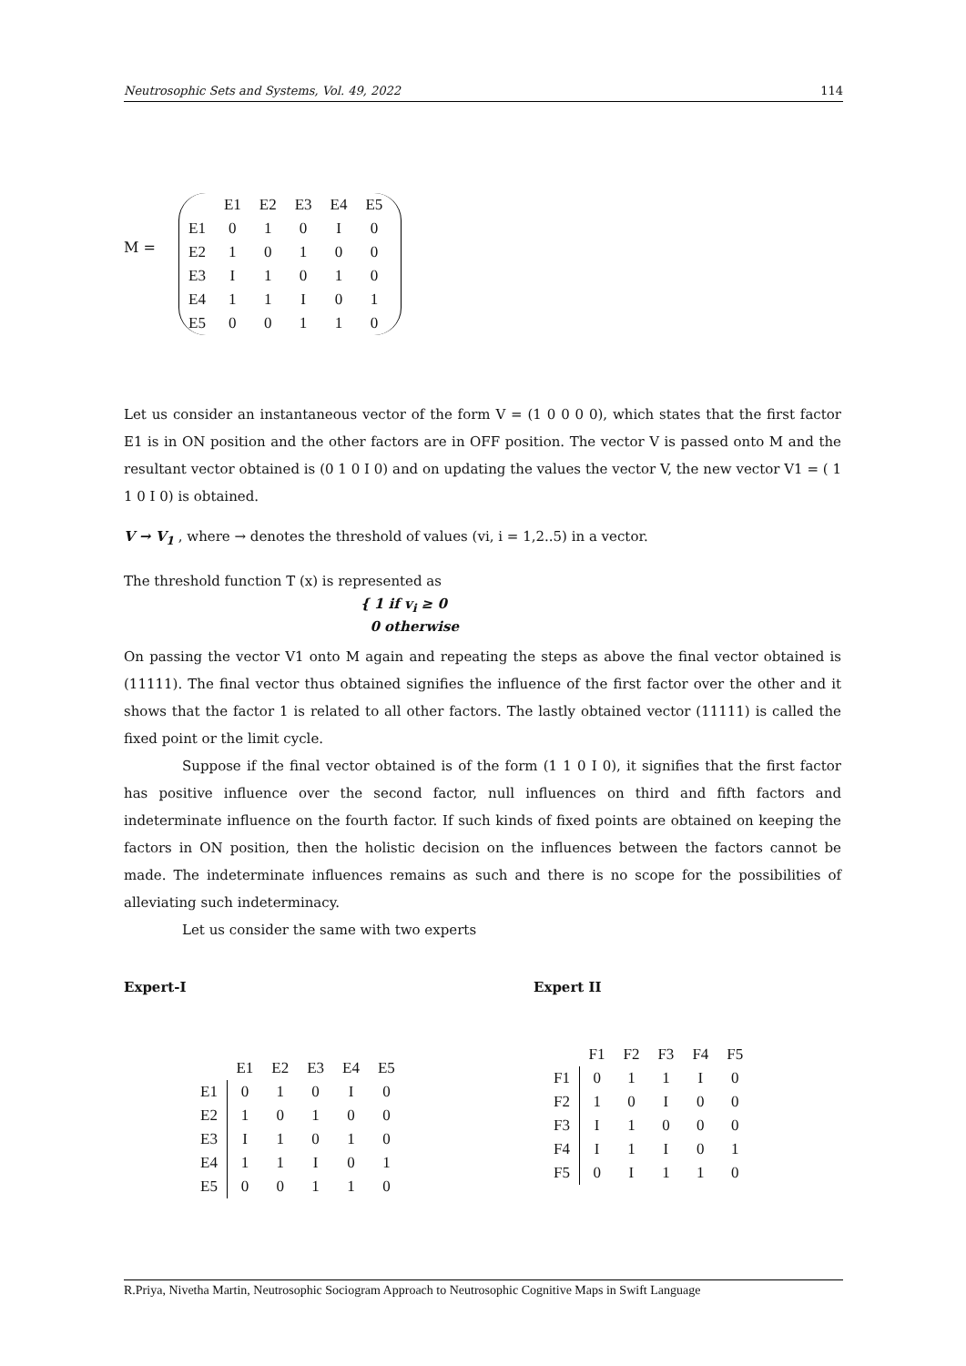Neutrosophic Sets and Systems, Vol. 49, 2022 114
M =
| | E1 | E2 | E3 | E4 | E5 |
| E1 | 0 | 1 | 0 | I | 0 |
| E2 | 1 | 0 | 1 | 0 | 0 |
| E3 | I | 1 | 0 | 1 | 0 |
| E4 | 1 | 1 | I | 0 | 1 |
| E5 | 0 | 0 | 1 | 1 | 0 |
Let us consider an instantaneous vector of the form V = (1 0 0 0 0), which states that the first factor E1 is in ON position and the other factors are in OFF position. The vector V is passed onto M and the resultant vector obtained is (0 1 0 I 0) and on updating the values the vector V, the new vector V1 = ( 1 1 0 I 0) is obtained.
V → V<sub>1</sub> , where → denotes the threshold of values (vi, i = 1,2..5) in a vector.
The threshold function T (x) is represented as
{ 1 if v<sub>i</sub> ≥ 0
0 otherwise
On passing the vector V1 onto M again and repeating the steps as above the final vector obtained is (11111). The final vector thus obtained signifies the influence of the first factor over the other and it shows that the factor 1 is related to all other factors. The lastly obtained vector (11111) is called the fixed point or the limit cycle.
Suppose if the final vector obtained is of the form (1 1 0 I 0), it signifies that the first factor has positive influence over the second factor, null influences on third and fifth factors and indeterminate influence on the fourth factor. If such kinds of fixed points are obtained on keeping the factors in ON position, then the holistic decision on the influences between the factors cannot be made. The indeterminate influences remains as such and there is no scope for the possibilities of alleviating such indeterminacy.
Let us consider the same with two experts
Expert-I Expert II
| | E1 | E2 | E3 | E4 | E5 |
| E1 | 0 | 1 | 0 | I | 0 |
| E2 | 1 | 0 | 1 | 0 | 0 |
| E3 | I | 1 | 0 | 1 | 0 |
| E4 | 1 | 1 | I | 0 | 1 |
| E5 | 0 | 0 | 1 | 1 | 0 |
| | F1 | F2 | F3 | F4 | F5 |
| F1 | 0 | 1 | 1 | I | 0 |
| F2 | 1 | 0 | I | 0 | 0 |
| F3 | I | 1 | 0 | 0 | 0 |
| F4 | I | 1 | I | 0 | 1 |
| F5 | 0 | I | 1 | 1 | 0 |
R.Priya, Nivetha Martin, Neutrosophic Sociogram Approach to Neutrosophic Cognitive Maps in Swift Language